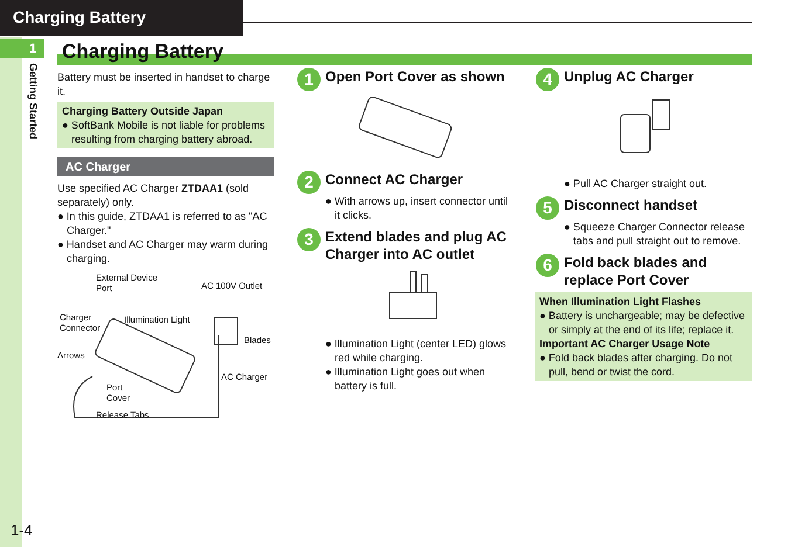Charging Battery
1
Getting Started
Charging Battery
Battery must be inserted in handset to charge it.
Charging Battery Outside Japan
● SoftBank Mobile is not liable for problems resulting from charging battery abroad.
AC Charger
Use specified AC Charger ZTDAA1 (sold separately) only.
● In this guide, ZTDAA1 is referred to as "AC Charger."
● Handset and AC Charger may warm during charging.
External Device
Port AC 100V Outlet
Charger
Connector
Illumination Light
Blades
Arrows
AC Charger
Port
Cover
Release Tabs
1 Open Port Cover as shown
2 Connect AC Charger
● With arrows up, insert connector until it clicks.
3 Extend blades and plug AC Charger into AC outlet
● Illumination Light (center LED) glows red while charging.
● Illumination Light goes out when battery is full.
4 Unplug AC Charger
● Pull AC Charger straight out.
5 Disconnect handset
● Squeeze Charger Connector release tabs and pull straight out to remove.
6 Fold back blades and replace Port Cover
When Illumination Light Flashes
● Battery is unchargeable; may be defective or simply at the end of its life; replace it.
Important AC Charger Usage Note
● Fold back blades after charging. Do not pull, bend or twist the cord.
1-4